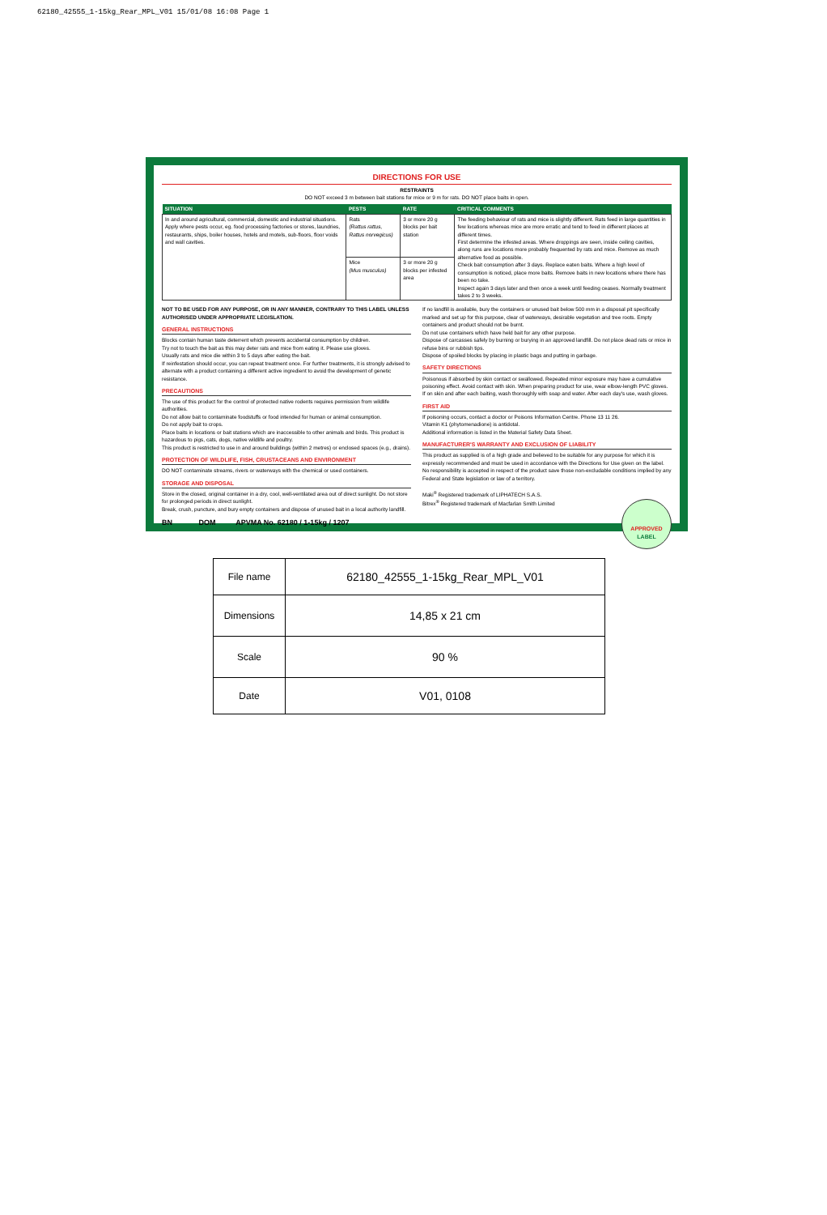62180_42555_1-15kg_Rear_MPL_V01 15/01/08 16:08 Page 1
DIRECTIONS FOR USE
RESTRAINTS
DO NOT exceed 3 m between bait stations for mice or 9 m for rats. DO NOT place baits in open.
| SITUATION | PESTS | RATE | CRITICAL COMMENTS |
| --- | --- | --- | --- |
| In and around agricultural, commercial, domestic and industrial situations. Apply where pests occur, eg. food processing factories or stores, laundries, restaurants, ships, boiler houses, hotels and motels, sub-floors, floor voids and wall cavities. | Rats (Rattus rattus, Rattus norvegicus) | 3 or more 20 g blocks per bait station | The feeding behaviour of rats and mice is slightly different. Rats feed in large quantities in few locations whereas mice are more erratic and tend to feed in different places at different times. First determine the infested areas. Where droppings are seen, inside ceiling cavities, along runs are locations more probably frequented by rats and mice. Remove as much alternative food as possible. Check bait consumption after 3 days. Replace eaten baits. Where a high level of consumption is noticed, place more baits. Remove baits in new locations where there has been no take. Inspect again 3 days later and then once a week until feeding ceases. Normally treatment takes 2 to 3 weeks. |
| | Mice (Mus musculus) | 3 or more 20 g blocks per infested area | |
NOT TO BE USED FOR ANY PURPOSE, OR IN ANY MANNER, CONTRARY TO THIS LABEL UNLESS AUTHORISED UNDER APPROPRIATE LEGISLATION.
GENERAL INSTRUCTIONS
Blocks contain human taste deterrent which prevents accidental consumption by children.
Try not to touch the bait as this may deter rats and mice from eating it. Please use gloves.
Usually rats and mice die within 3 to 5 days after eating the bait.
If reinfestation should occur, you can repeat treatment once. For further treatments, it is strongly advised to alternate with a product containing a different active ingredient to avoid the development of genetic resistance.
PRECAUTIONS
The use of this product for the control of protected native rodents requires permission from wildlife authorities.
Do not allow bait to contaminate foodstuffs or food intended for human or animal consumption.
Do not apply bait to crops.
Place baits in locations or bait stations which are inaccessible to other animals and birds. This product is hazardous to pigs, cats, dogs, native wildlife and poultry.
This product is restricted to use in and around buildings (within 2 metres) or enclosed spaces (e.g., drains).
PROTECTION OF WILDLIFE, FISH, CRUSTACEANS AND ENVIRONMENT
DO NOT contaminate streams, rivers or waterways with the chemical or used containers.
STORAGE AND DISPOSAL
Store in the closed, original container in a dry, cool, well-ventilated area out of direct sunlight. Do not store for prolonged periods in direct sunlight.
Break, crush, puncture, and bury empty containers and dispose of unused bait in a local authority landfill.
BN DOM APVMA No. 62180 / 1-15kg / 1207
If no landfill is available, bury the containers or unused bait below 500 mm in a disposal pit specifically marked and set up for this purpose, clear of waterways, desirable vegetation and tree roots. Empty containers and product should not be burnt.
Do not use containers which have held bait for any other purpose.
Dispose of carcasses safely by burning or burying in an approved landfill. Do not place dead rats or mice in refuse bins or rubbish tips.
Dispose of spoiled blocks by placing in plastic bags and putting in garbage.
SAFETY DIRECTIONS
Poisonous if absorbed by skin contact or swallowed. Repeated minor exposure may have a cumulative poisoning effect. Avoid contact with skin. When preparing product for use, wear elbow-length PVC gloves. If on skin and after each baiting, wash thoroughly with soap and water. After each day's use, wash gloves.
FIRST AID
If poisoning occurs, contact a doctor or Poisons Information Centre. Phone 13 11 26.
Vitamin K1 (phytomenadione) is antidotal.
Additional information is listed in the Material Safety Data Sheet.
MANUFACTURER'S WARRANTY AND EXCLUSION OF LIABILITY
This product as supplied is of a high grade and believed to be suitable for any purpose for which it is expressly recommended and must be used in accordance with the Directions for Use given on the label. No responsibility is accepted in respect of the product save those non-excludable conditions implied by any Federal and State legislation or law of a territory.
Maki<sup>®</sup> Registered trademark of LIPHATECH S.A.S.
Bitrex<sup>®</sup> Registered trademark of Macfarlan Smith Limited
APPROVED
LABEL
| File name | 62180_42555_1-15kg_Rear_MPL_V01 |
| Dimensions | 14,85 x 21 cm |
| Scale | 90 % |
| Date | V01, 0108 |